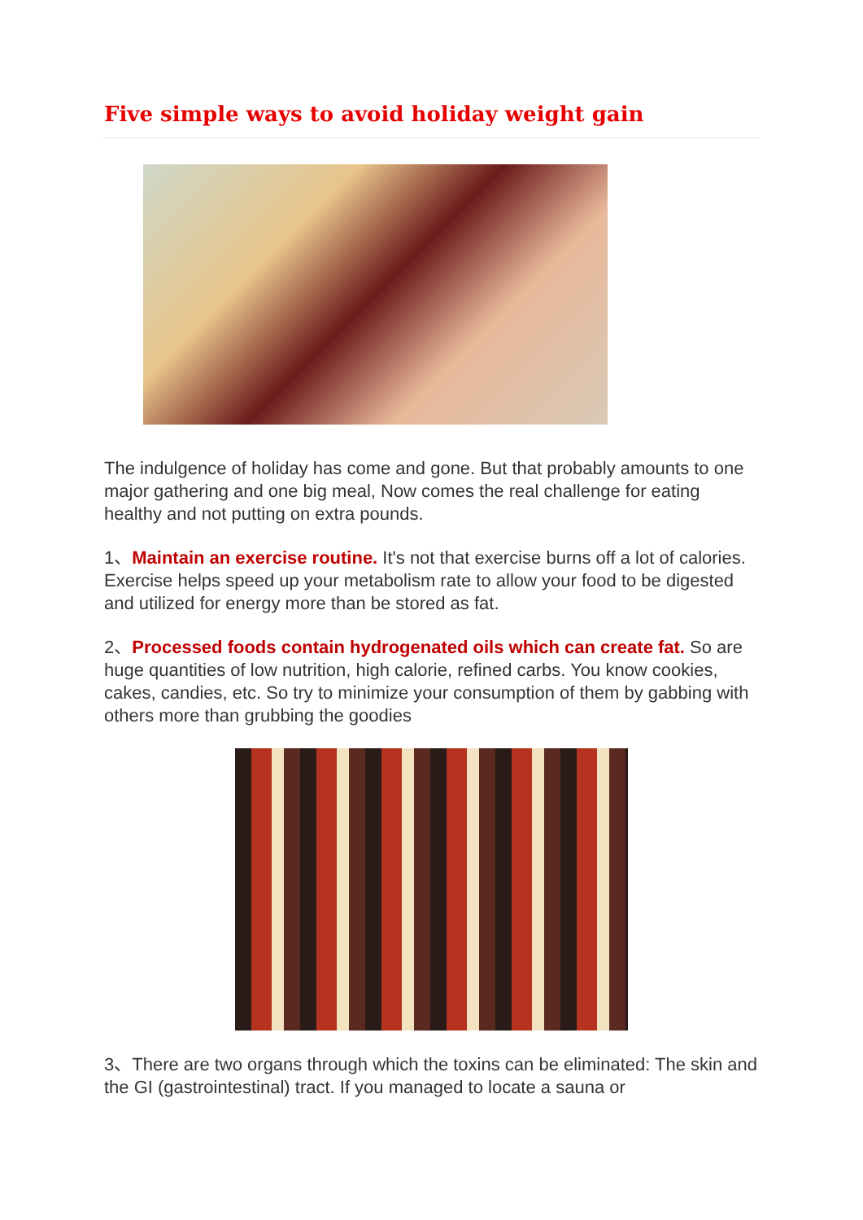Five simple ways to avoid holiday weight gain
The indulgence of holiday has come and gone. But that probably amounts to one major gathering and one big meal, Now comes the real challenge for eating healthy and not putting on extra pounds.
1、Maintain an exercise routine. It's not that exercise burns off a lot of calories. Exercise helps speed up your metabolism rate to allow your food to be digested and utilized for energy more than be stored as fat.
2、Processed foods contain hydrogenated oils which can create fat. So are huge quantities of low nutrition, high calorie, refined carbs. You know cookies, cakes, candies, etc. So try to minimize your consumption of them by gabbing with others more than grubbing the goodies
3、There are two organs through which the toxins can be eliminated: The skin and the GI (gastrointestinal) tract. If you managed to locate a sauna or